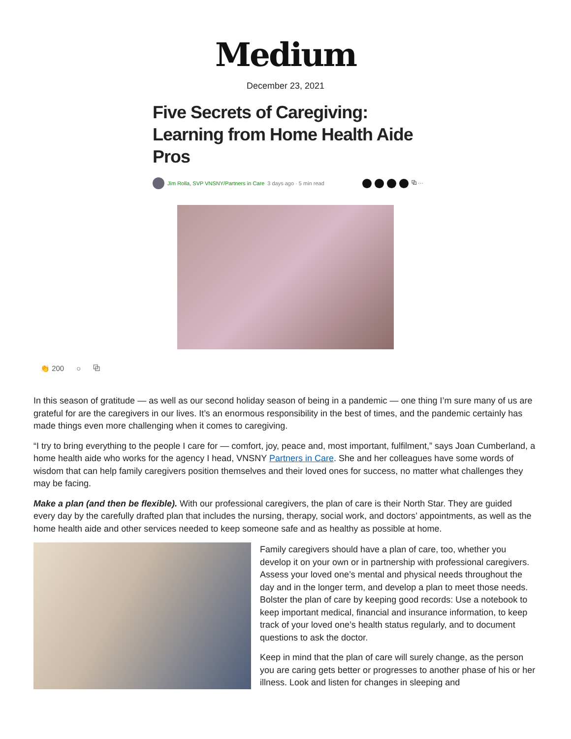Medium
December 23, 2021
Five Secrets of Caregiving: Learning from Home Health Aide Pros
Jim Rolla, SVP VNSNY/Partners in Care 3 days ago · 5 min read ⧉ ···
👏 200 ○ ⧉
In this season of gratitude — as well as our second holiday season of being in a pandemic — one thing I’m sure many of us are grateful for are the caregivers in our lives. It’s an enormous responsibility in the best of times, and the pandemic certainly has made things even more challenging when it comes to caregiving.
“I try to bring everything to the people I care for — comfort, joy, peace and, most important, fulfilment,” says Joan Cumberland, a home health aide who works for the agency I head, VNSNY Partners in Care. She and her colleagues have some words of wisdom that can help family caregivers position themselves and their loved ones for success, no matter what challenges they may be facing.
Make a plan (and then be flexible). With our professional caregivers, the plan of care is their North Star. They are guided every day by the carefully drafted plan that includes the nursing, therapy, social work, and doctors’ appointments, as well as the home health aide and other services needed to keep someone safe and as healthy as possible at home.
Family caregivers should have a plan of care, too, whether you develop it on your own or in partnership with professional caregivers. Assess your loved one’s mental and physical needs throughout the day and in the longer term, and develop a plan to meet those needs. Bolster the plan of care by keeping good records: Use a notebook to keep important medical, financial and insurance information, to keep track of your loved one’s health status regularly, and to document questions to ask the doctor.
Keep in mind that the plan of care will surely change, as the person you are caring gets better or progresses to another phase of his or her illness. Look and listen for changes in sleeping and